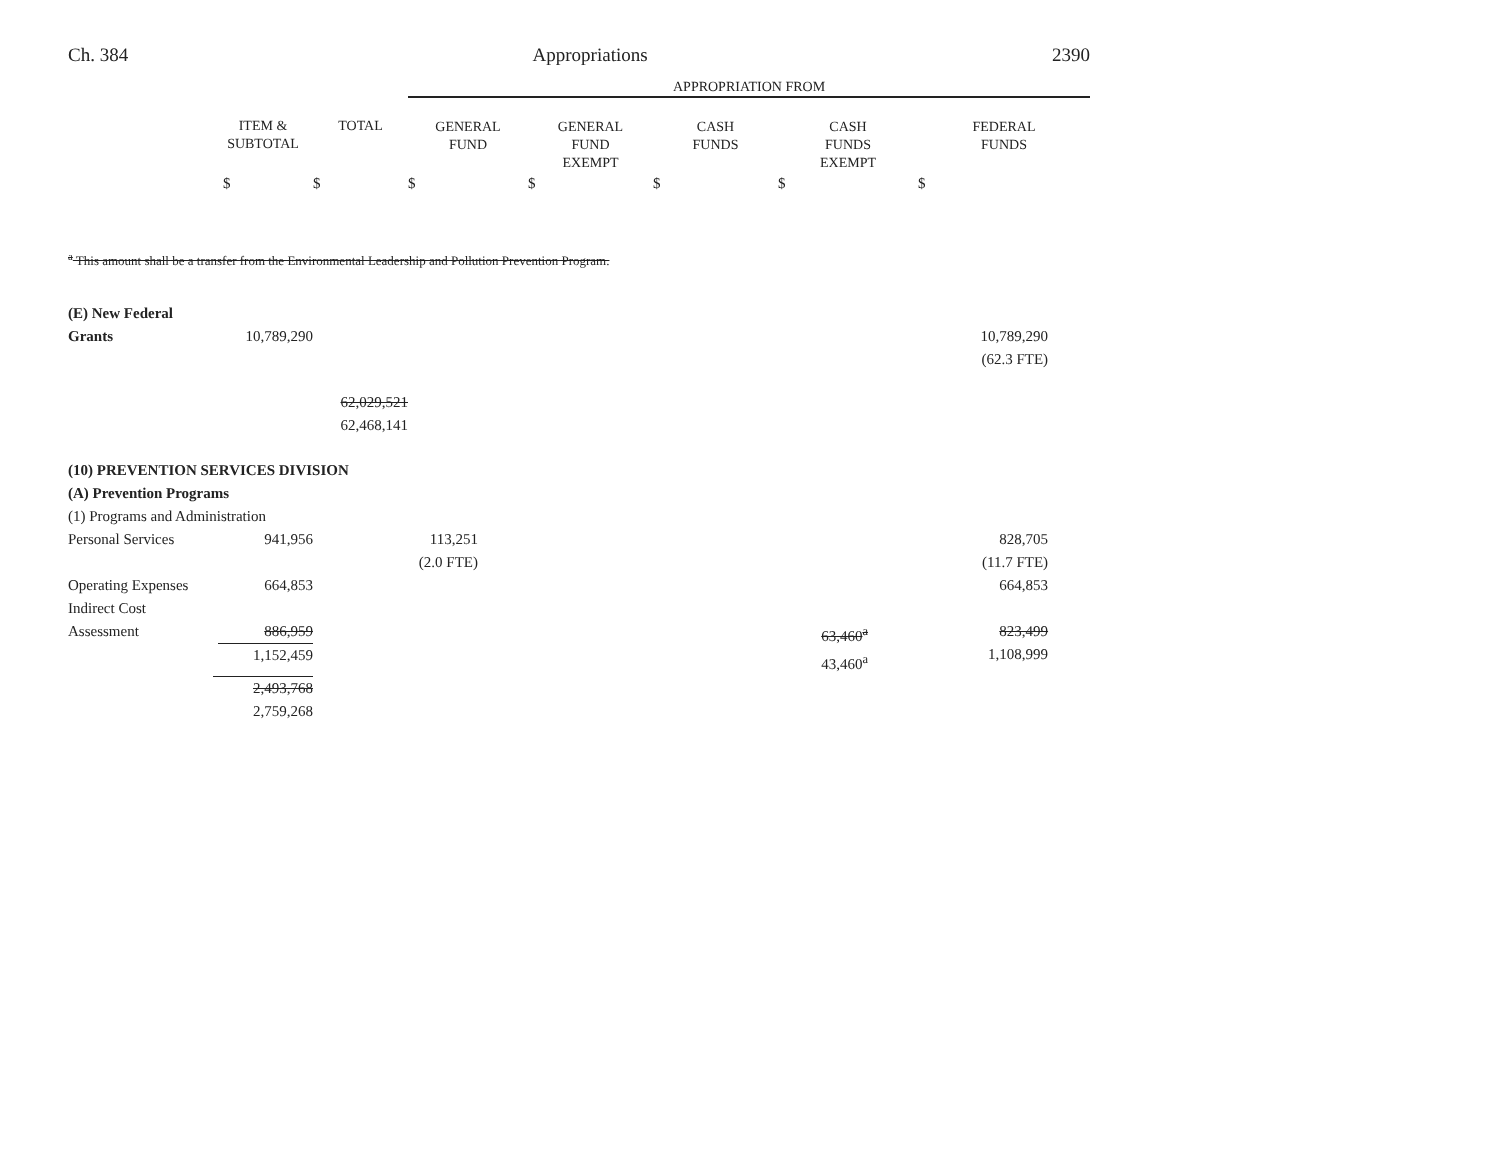Ch. 384 Appropriations 2390
| | | | APPROPRIATION FROM | | | | |
| --- | --- | --- | --- | --- | --- | --- | --- |
| | ITEM & SUBTOTAL | TOTAL | GENERAL FUND | GENERAL FUND EXEMPT | CASH FUNDS | CASH FUNDS EXEMPT | FEDERAL FUNDS |
| | $ | $ | $ | $ | $ | $ | $ |
| <sup>a</sup> This amount shall be a transfer from the Environmental Leadership and Pollution Prevention Program. | | | | | | | |
| (E) New Federal Grants | 10,789,290 | | | | | | 10,789,290 (62.3 FTE) |
| | | 62,029,521 62,468,141 | | | | | |
| (10) PREVENTION SERVICES DIVISION (A) Prevention Programs (1) Programs and Administration | | | | | | | |
| Personal Services | 941,956 | | 113,251 (2.0 FTE) | | | | 828,705 (11.7 FTE) |
| Operating Expenses | 664,853 | | | | | | 664,853 |
| Indirect Cost Assessment | 886,959 1,152,459 | | | | | 63,460<sup>a</sup> 43,460<sup>a</sup> | 823,499 1,108,999 |
| | 2,493,768 2,759,268 | | | | | | |